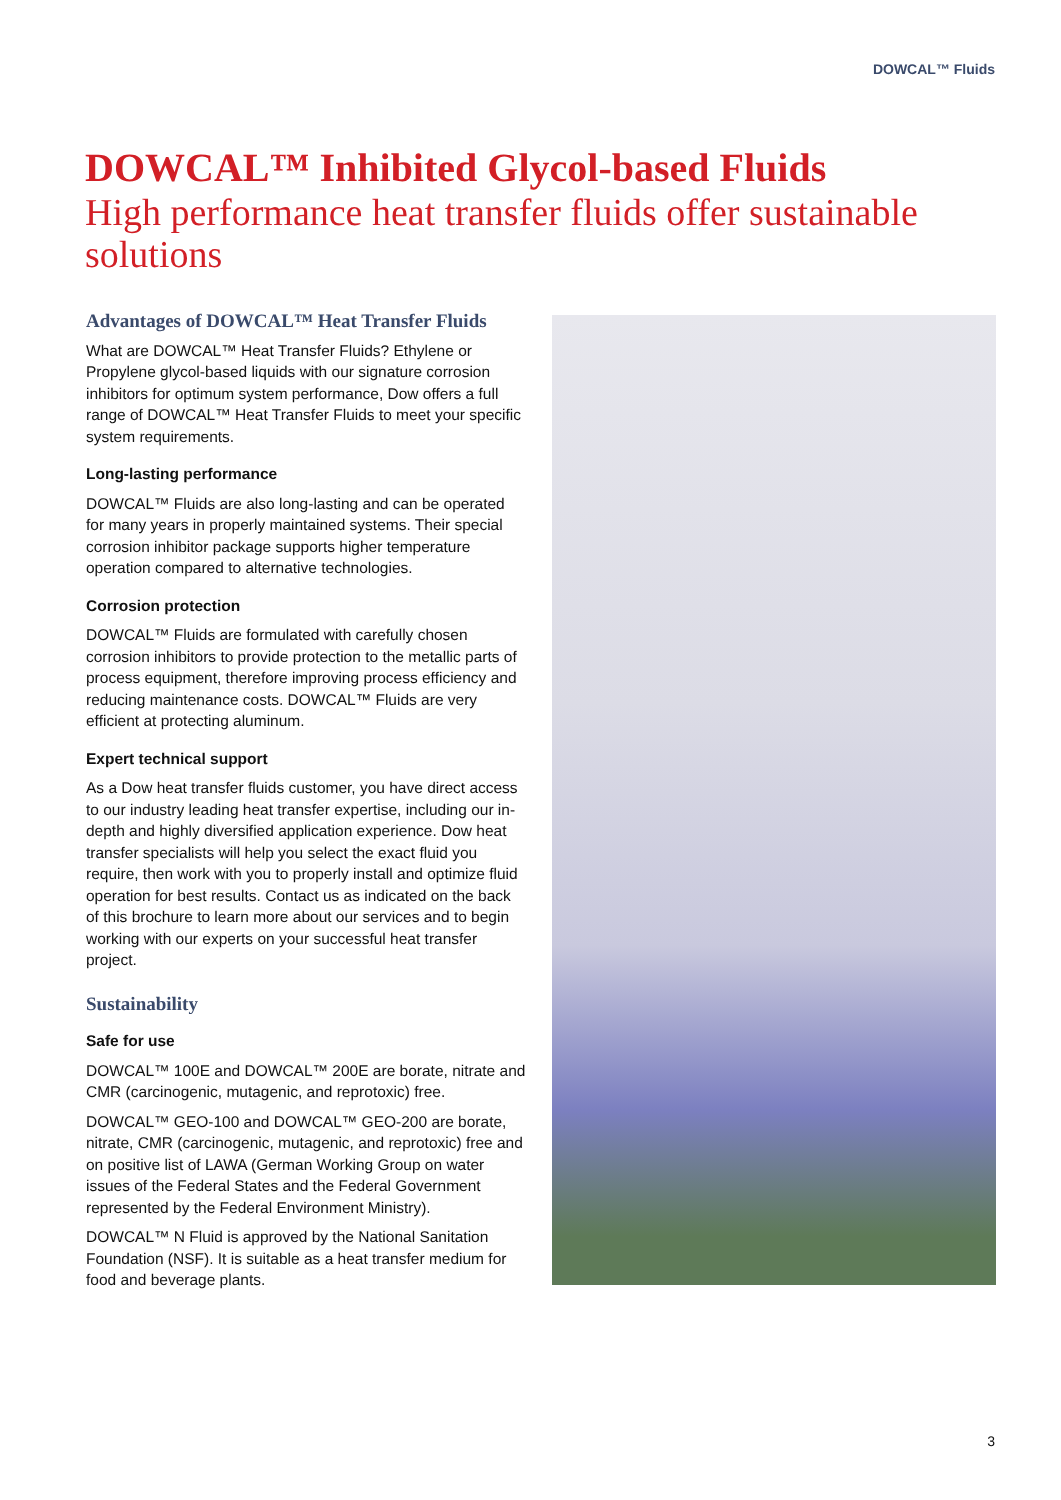DOWCAL™ Fluids
DOWCAL™ Inhibited Glycol-based Fluids
High performance heat transfer fluids offer sustainable solutions
Advantages of DOWCAL™ Heat Transfer Fluids
What are DOWCAL™ Heat Transfer Fluids? Ethylene or Propylene glycol-based liquids with our signature corrosion inhibitors for optimum system performance, Dow offers a full range of DOWCAL™ Heat Transfer Fluids to meet your specific system requirements.
Long-lasting performance
DOWCAL™ Fluids are also long-lasting and can be operated for many years in properly maintained systems. Their special corrosion inhibitor package supports higher temperature operation compared to alternative technologies.
Corrosion protection
DOWCAL™ Fluids are formulated with carefully chosen corrosion inhibitors to provide protection to the metallic parts of process equipment, therefore improving process efficiency and reducing maintenance costs. DOWCAL™ Fluids are very efficient at protecting aluminum.
Expert technical support
As a Dow heat transfer fluids customer, you have direct access to our industry leading heat transfer expertise, including our in-depth and highly diversified application experience. Dow heat transfer specialists will help you select the exact fluid you require, then work with you to properly install and optimize fluid operation for best results. Contact us as indicated on the back of this brochure to learn more about our services and to begin working with our experts on your successful heat transfer project.
Sustainability
Safe for use
DOWCAL™ 100E and DOWCAL™ 200E are borate, nitrate and CMR (carcinogenic, mutagenic, and reprotoxic) free.
DOWCAL™ GEO-100 and DOWCAL™ GEO-200 are borate, nitrate, CMR (carcinogenic, mutagenic, and reprotoxic) free and on positive list of LAWA (German Working Group on water issues of the Federal States and the Federal Government represented by the Federal Environment Ministry).
DOWCAL™ N Fluid is approved by the National Sanitation Foundation (NSF). It is suitable as a heat transfer medium for food and beverage plants.
3